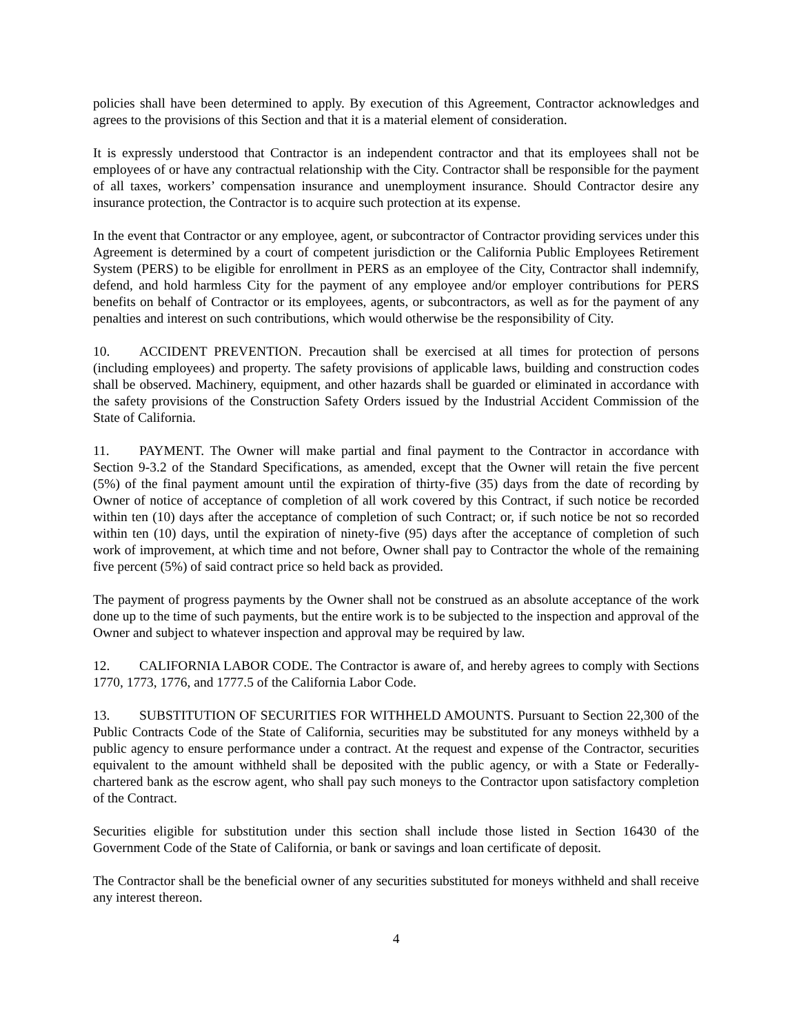policies shall have been determined to apply. By execution of this Agreement, Contractor acknowledges and agrees to the provisions of this Section and that it is a material element of consideration.
It is expressly understood that Contractor is an independent contractor and that its employees shall not be employees of or have any contractual relationship with the City. Contractor shall be responsible for the payment of all taxes, workers’ compensation insurance and unemployment insurance. Should Contractor desire any insurance protection, the Contractor is to acquire such protection at its expense.
In the event that Contractor or any employee, agent, or subcontractor of Contractor providing services under this Agreement is determined by a court of competent jurisdiction or the California Public Employees Retirement System (PERS) to be eligible for enrollment in PERS as an employee of the City, Contractor shall indemnify, defend, and hold harmless City for the payment of any employee and/or employer contributions for PERS benefits on behalf of Contractor or its employees, agents, or subcontractors, as well as for the payment of any penalties and interest on such contributions, which would otherwise be the responsibility of City.
10. ACCIDENT PREVENTION. Precaution shall be exercised at all times for protection of persons (including employees) and property. The safety provisions of applicable laws, building and construction codes shall be observed. Machinery, equipment, and other hazards shall be guarded or eliminated in accordance with the safety provisions of the Construction Safety Orders issued by the Industrial Accident Commission of the State of California.
11. PAYMENT. The Owner will make partial and final payment to the Contractor in accordance with Section 9-3.2 of the Standard Specifications, as amended, except that the Owner will retain the five percent (5%) of the final payment amount until the expiration of thirty-five (35) days from the date of recording by Owner of notice of acceptance of completion of all work covered by this Contract, if such notice be recorded within ten (10) days after the acceptance of completion of such Contract; or, if such notice be not so recorded within ten (10) days, until the expiration of ninety-five (95) days after the acceptance of completion of such work of improvement, at which time and not before, Owner shall pay to Contractor the whole of the remaining five percent (5%) of said contract price so held back as provided.
The payment of progress payments by the Owner shall not be construed as an absolute acceptance of the work done up to the time of such payments, but the entire work is to be subjected to the inspection and approval of the Owner and subject to whatever inspection and approval may be required by law.
12. CALIFORNIA LABOR CODE. The Contractor is aware of, and hereby agrees to comply with Sections 1770, 1773, 1776, and 1777.5 of the California Labor Code.
13. SUBSTITUTION OF SECURITIES FOR WITHHELD AMOUNTS. Pursuant to Section 22,300 of the Public Contracts Code of the State of California, securities may be substituted for any moneys withheld by a public agency to ensure performance under a contract. At the request and expense of the Contractor, securities equivalent to the amount withheld shall be deposited with the public agency, or with a State or Federally-chartered bank as the escrow agent, who shall pay such moneys to the Contractor upon satisfactory completion of the Contract.
Securities eligible for substitution under this section shall include those listed in Section 16430 of the Government Code of the State of California, or bank or savings and loan certificate of deposit.
The Contractor shall be the beneficial owner of any securities substituted for moneys withheld and shall receive any interest thereon.
4